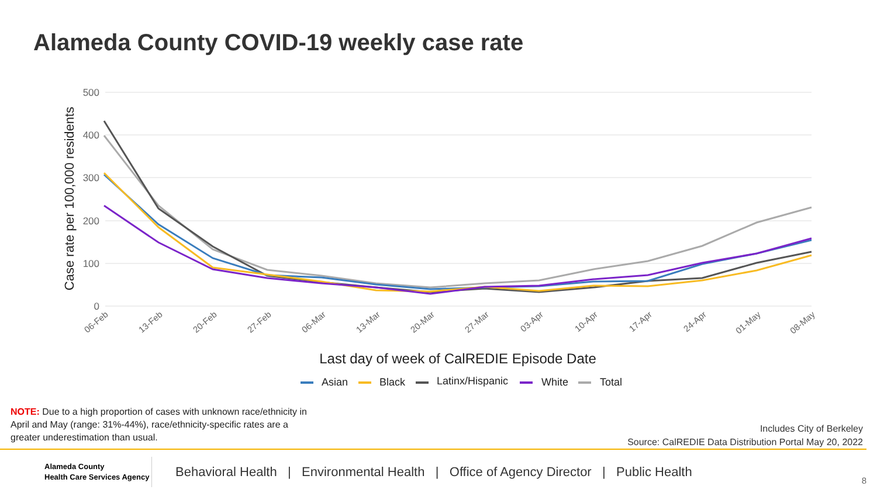Alameda County COVID-19 weekly case rate
500
400
300
200
100
0
Case rate per 100,000 residents
06-Feb
13-Feb
20-Feb
27-Feb
06-Mar
13-Mar
20-Mar
27-Mar
03-Apr
10-Apr
17-Apr
24-Apr
01-May
08-May
Last day of week of CalREDIE Episode Date
Asian
Black
Latinx/Hispanic
White
Total
NOTE: Due to a high proportion of cases with unknown race/ethnicity in April and May (range: 31%-44%), race/ethnicity-specific rates are a greater underestimation than usual.
Includes City of Berkeley
Source: CalREDIE Data Distribution Portal May 20, 2022
Alameda County
Health Care Services Agency
Behavioral Health | Environmental Health | Office of Agency Director | Public Health
8